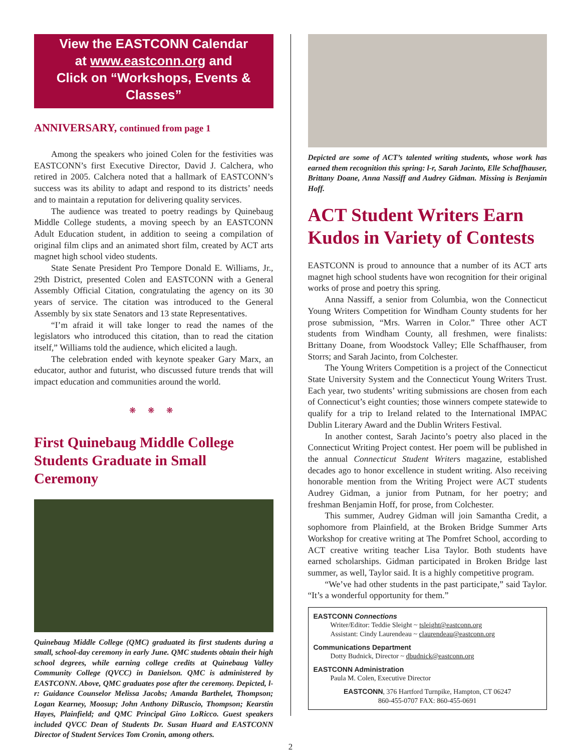View the EASTCONN Calendar
at www.eastconn.org and
Click on “Workshops, Events & Classes”
ANNIVERSARY, continued from page 1
Among the speakers who joined Colen for the festivities was EASTCONN’s first Executive Director, David J. Calchera, who retired in 2005. Calchera noted that a hallmark of EASTCONN’s success was its ability to adapt and respond to its districts’ needs and to maintain a reputation for delivering quality services.
The audience was treated to poetry readings by Quinebaug Middle College students, a moving speech by an EASTCONN Adult Education student, in addition to seeing a compilation of original film clips and an animated short film, created by ACT arts magnet high school video students.
State Senate President Pro Tempore Donald E. Williams, Jr., 29th District, presented Colen and EASTCONN with a General Assembly Official Citation, congratulating the agency on its 30 years of service. The citation was introduced to the General Assembly by six state Senators and 13 state Representatives.
“I’m afraid it will take longer to read the names of the legislators who introduced this citation, than to read the citation itself,” Williams told the audience, which elicited a laugh.
The celebration ended with keynote speaker Gary Marx, an educator, author and futurist, who discussed future trends that will impact education and communities around the world.
❋ ❋ ❋
First Quinebaug Middle College Students Graduate in Small Ceremony
Quinebaug Middle College (QMC) graduated its first students during a small, school-day ceremony in early June. QMC students obtain their high school degrees, while earning college credits at Quinebaug Valley Community College (QVCC) in Danielson. QMC is administered by EASTCONN. Above, QMC graduates pose after the ceremony. Depicted, l-r: Guidance Counselor Melissa Jacobs; Amanda Barthelet, Thompson; Logan Kearney, Moosup; John Anthony DiRuscio, Thompson; Kearstin Hayes, Plainfield; and QMC Principal Gino LoRicco. Guest speakers included QVCC Dean of Students Dr. Susan Huard and EASTCONN Director of Student Services Tom Cronin, among others.
Depicted are some of ACT’s talented writing students, whose work has earned them recognition this spring: l-r, Sarah Jacinto, Elle Schaffhauser, Brittany Doane, Anna Nassiff and Audrey Gidman. Missing is Benjamin Hoff.
ACT Student Writers Earn Kudos in Variety of Contests
EASTCONN is proud to announce that a number of its ACT arts magnet high school students have won recognition for their original works of prose and poetry this spring.
Anna Nassiff, a senior from Columbia, won the Connecticut Young Writers Competition for Windham County students for her prose submission, “Mrs. Warren in Color.” Three other ACT students from Windham County, all freshmen, were finalists: Brittany Doane, from Woodstock Valley; Elle Schaffhauser, from Storrs; and Sarah Jacinto, from Colchester.
The Young Writers Competition is a project of the Connecticut State University System and the Connecticut Young Writers Trust. Each year, two students’ writing submissions are chosen from each of Connecticut’s eight counties; those winners compete statewide to qualify for a trip to Ireland related to the International IMPAC Dublin Literary Award and the Dublin Writers Festival.
In another contest, Sarah Jacinto’s poetry also placed in the Connecticut Writing Project contest. Her poem will be published in the annual Connecticut Student Writers magazine, established decades ago to honor excellence in student writing. Also receiving honorable mention from the Writing Project were ACT students Audrey Gidman, a junior from Putnam, for her poetry; and freshman Benjamin Hoff, for prose, from Colchester.
This summer, Audrey Gidman will join Samantha Credit, a sophomore from Plainfield, at the Broken Bridge Summer Arts Workshop for creative writing at The Pomfret School, according to ACT creative writing teacher Lisa Taylor. Both students have earned scholarships. Gidman participated in Broken Bridge last summer, as well, Taylor said. It is a highly competitive program.
“We’ve had other students in the past participate,” said Taylor. “It’s a wonderful opportunity for them.”
EASTCONN Connections
Writer/Editor: Teddie Sleight ~ tsleight@eastconn.org
Assistant: Cindy Laurendeau ~ claurendeau@eastconn.org
Communications Department
Dotty Budnick, Director ~ dbudnick@eastconn.org
EASTCONN Administration
Paula M. Colen, Executive Director
EASTCONN, 376 Hartford Turnpike, Hampton, CT 06247
860-455-0707 FAX: 860-455-0691
2